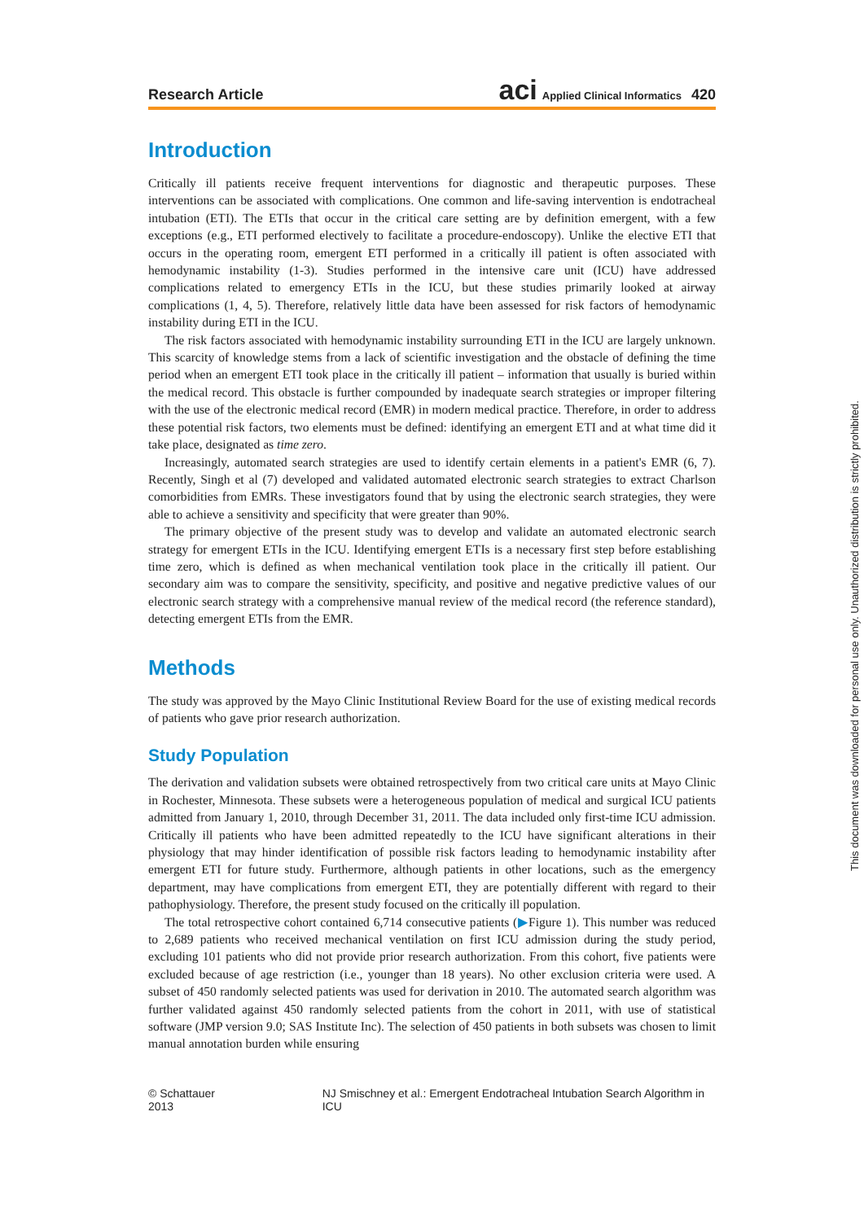Research Article aci Applied Clinical Informatics 420
Introduction
Critically ill patients receive frequent interventions for diagnostic and therapeutic purposes. These interventions can be associated with complications. One common and life-saving intervention is endotracheal intubation (ETI). The ETIs that occur in the critical care setting are by definition emergent, with a few exceptions (e.g., ETI performed electively to facilitate a procedure-endoscopy). Unlike the elective ETI that occurs in the operating room, emergent ETI performed in a critically ill patient is often associated with hemodynamic instability (1-3). Studies performed in the intensive care unit (ICU) have addressed complications related to emergency ETIs in the ICU, but these studies primarily looked at airway complications (1, 4, 5). Therefore, relatively little data have been assessed for risk factors of hemodynamic instability during ETI in the ICU.
The risk factors associated with hemodynamic instability surrounding ETI in the ICU are largely unknown. This scarcity of knowledge stems from a lack of scientific investigation and the obstacle of defining the time period when an emergent ETI took place in the critically ill patient – information that usually is buried within the medical record. This obstacle is further compounded by inadequate search strategies or improper filtering with the use of the electronic medical record (EMR) in modern medical practice. Therefore, in order to address these potential risk factors, two elements must be defined: identifying an emergent ETI and at what time did it take place, designated as time zero.
Increasingly, automated search strategies are used to identify certain elements in a patient's EMR (6, 7). Recently, Singh et al (7) developed and validated automated electronic search strategies to extract Charlson comorbidities from EMRs. These investigators found that by using the electronic search strategies, they were able to achieve a sensitivity and specificity that were greater than 90%.
The primary objective of the present study was to develop and validate an automated electronic search strategy for emergent ETIs in the ICU. Identifying emergent ETIs is a necessary first step before establishing time zero, which is defined as when mechanical ventilation took place in the critically ill patient. Our secondary aim was to compare the sensitivity, specificity, and positive and negative predictive values of our electronic search strategy with a comprehensive manual review of the medical record (the reference standard), detecting emergent ETIs from the EMR.
Methods
The study was approved by the Mayo Clinic Institutional Review Board for the use of existing medical records of patients who gave prior research authorization.
Study Population
The derivation and validation subsets were obtained retrospectively from two critical care units at Mayo Clinic in Rochester, Minnesota. These subsets were a heterogeneous population of medical and surgical ICU patients admitted from January 1, 2010, through December 31, 2011. The data included only first-time ICU admission. Critically ill patients who have been admitted repeatedly to the ICU have significant alterations in their physiology that may hinder identification of possible risk factors leading to hemodynamic instability after emergent ETI for future study. Furthermore, although patients in other locations, such as the emergency department, may have complications from emergent ETI, they are potentially different with regard to their pathophysiology. Therefore, the present study focused on the critically ill population.
The total retrospective cohort contained 6,714 consecutive patients (▶Figure 1). This number was reduced to 2,689 patients who received mechanical ventilation on first ICU admission during the study period, excluding 101 patients who did not provide prior research authorization. From this cohort, five patients were excluded because of age restriction (i.e., younger than 18 years). No other exclusion criteria were used. A subset of 450 randomly selected patients was used for derivation in 2010. The automated search algorithm was further validated against 450 randomly selected patients from the cohort in 2011, with use of statistical software (JMP version 9.0; SAS Institute Inc). The selection of 450 patients in both subsets was chosen to limit manual annotation burden while ensuring
© Schattauer 2013 NJ Smischney et al.: Emergent Endotracheal Intubation Search Algorithm in ICU
This document was downloaded for personal use only. Unauthorized distribution is strictly prohibited.